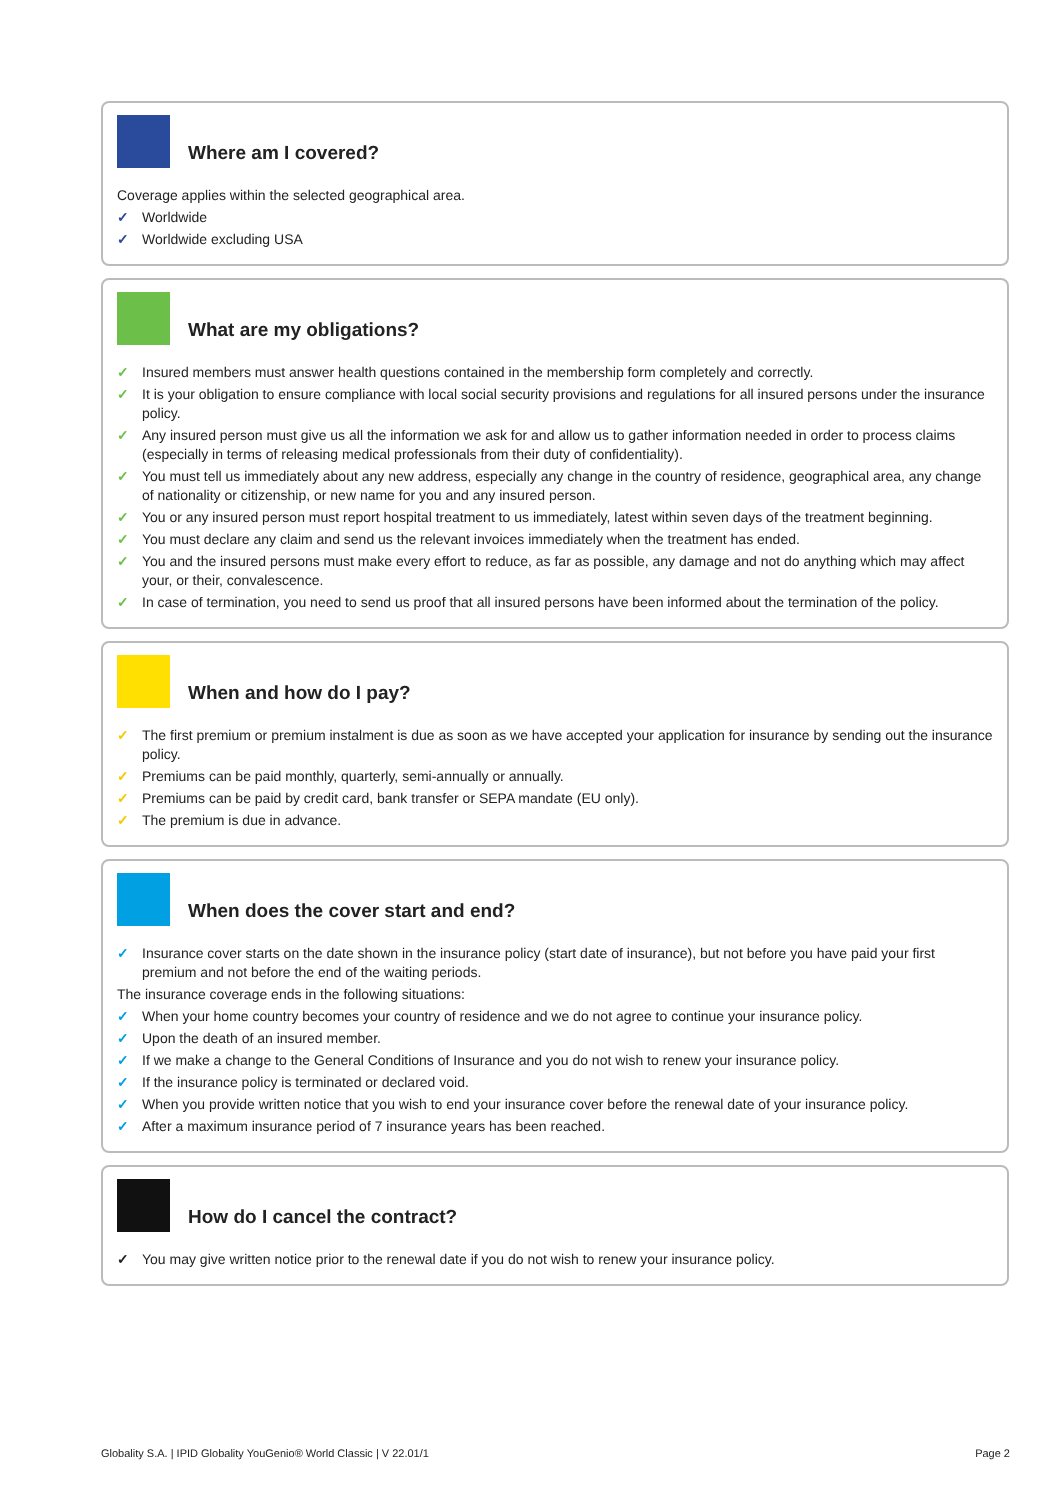Where am I covered?
Coverage applies within the selected geographical area.
✓ Worldwide
✓ Worldwide excluding USA
What are my obligations?
✓ Insured members must answer health questions contained in the membership form completely and correctly.
✓ It is your obligation to ensure compliance with local social security provisions and regulations for all insured persons under the insurance policy.
✓ Any insured person must give us all the information we ask for and allow us to gather information needed in order to process claims (especially in terms of releasing medical professionals from their duty of confidentiality).
✓ You must tell us immediately about any new address, especially any change in the country of residence, geographical area, any change of nationality or citizenship, or new name for you and any insured person.
✓ You or any insured person must report hospital treatment to us immediately, latest within seven days of the treatment beginning.
✓ You must declare any claim and send us the relevant invoices immediately when the treatment has ended.
✓ You and the insured persons must make every effort to reduce, as far as possible, any damage and not do anything which may affect your, or their, convalescence.
✓ In case of termination, you need to send us proof that all insured persons have been informed about the termination of the policy.
When and how do I pay?
✓ The first premium or premium instalment is due as soon as we have accepted your application for insurance by sending out the insurance policy.
✓ Premiums can be paid monthly, quarterly, semi-annually or annually.
✓ Premiums can be paid by credit card, bank transfer or SEPA mandate (EU only).
✓ The premium is due in advance.
When does the cover start and end?
✓ Insurance cover starts on the date shown in the insurance policy (start date of insurance), but not before you have paid your first premium and not before the end of the waiting periods.
The insurance coverage ends in the following situations:
✓ When your home country becomes your country of residence and we do not agree to continue your insurance policy.
✓ Upon the death of an insured member.
✓ If we make a change to the General Conditions of Insurance and you do not wish to renew your insurance policy.
✓ If the insurance policy is terminated or declared void.
✓ When you provide written notice that you wish to end your insurance cover before the renewal date of your insurance policy.
✓ After a maximum insurance period of 7 insurance years has been reached.
How do I cancel the contract?
✓ You may give written notice prior to the renewal date if you do not wish to renew your insurance policy.
Globality S.A. | IPID Globality YouGenio® World Classic | V 22.01/1 Page 2